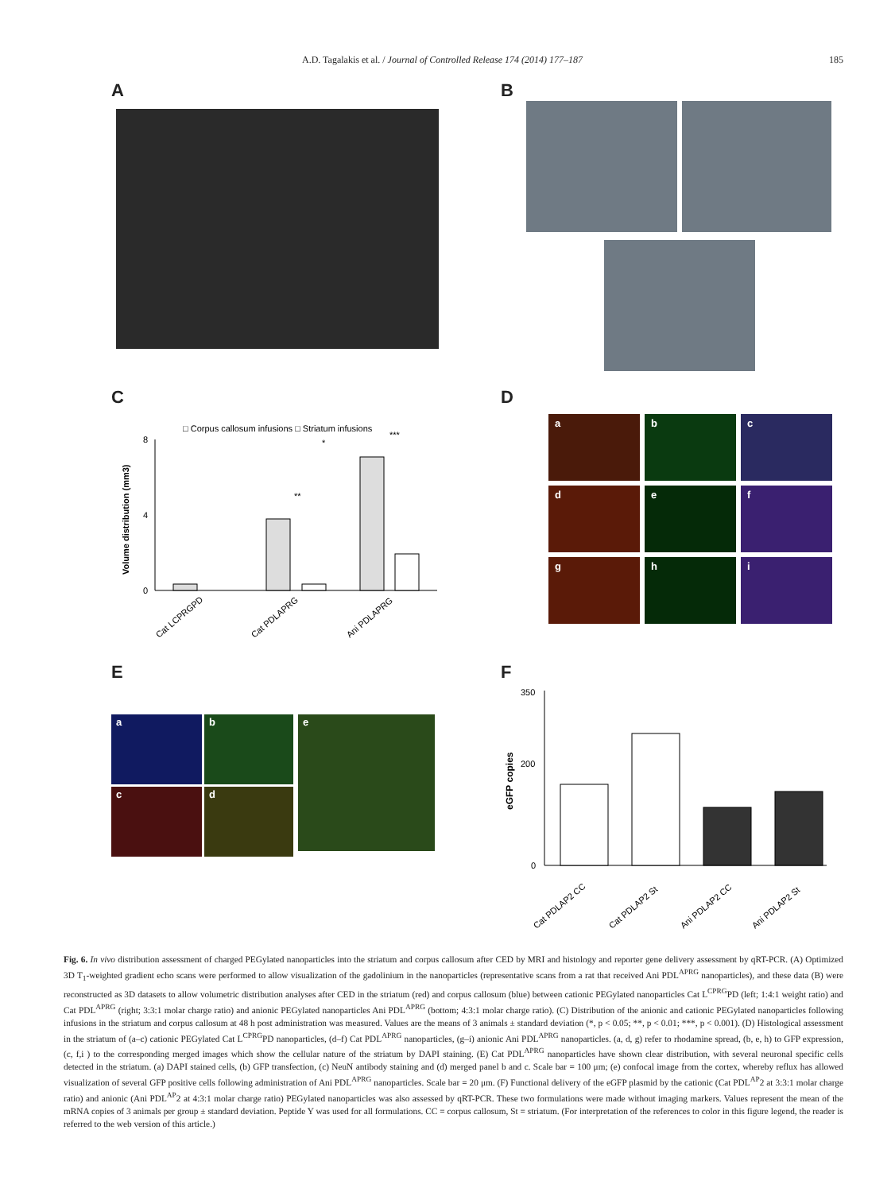A.D. Tagalakis et al. / Journal of Controlled Release 174 (2014) 177–187 185
A
B
C
□ Corpus callosum infusions □ Striatum infusions
8
4
0
Volume distribution (mm3)
**
*
***
Cat LCPRGPD
Cat PDLAPRG
Ani PDLAPRG
D
a
b
c
d
e
f
g
h
i
E
a
b
c
d
e
F
350
200
0
eGFP copies
Cat PDLAP2 CC
Cat PDLAP2 St
Ani PDLAP2 CC
Ani PDLAP2 St
Fig. 6. In vivo distribution assessment of charged PEGylated nanoparticles into the striatum and corpus callosum after CED by MRI and histology and reporter gene delivery assessment by qRT-PCR. (A) Optimized 3D T<sub>1</sub>-weighted gradient echo scans were performed to allow visualization of the gadolinium in the nanoparticles (representative scans from a rat that received Ani PDL<sup>APRG</sup> nanoparticles), and these data (B) were reconstructed as 3D datasets to allow volumetric distribution analyses after CED in the striatum (red) and corpus callosum (blue) between cationic PEGylated nanoparticles Cat L<sup>CPRG</sup>PD (left; 1:4:1 weight ratio) and Cat PDL<sup>APRG</sup> (right; 3:3:1 molar charge ratio) and anionic PEGylated nanoparticles Ani PDL<sup>APRG</sup> (bottom; 4:3:1 molar charge ratio). (C) Distribution of the anionic and cationic PEGylated nanoparticles following infusions in the striatum and corpus callosum at 48 h post administration was measured. Values are the means of 3 animals ± standard deviation (*, p < 0.05; **, p < 0.01; ***, p < 0.001). (D) Histological assessment in the striatum of (a–c) cationic PEGylated Cat L<sup>CPRG</sup>PD nanoparticles, (d–f) Cat PDL<sup>APRG</sup> nanoparticles, (g–i) anionic Ani PDL<sup>APRG</sup> nanoparticles. (a, d, g) refer to rhodamine spread, (b, e, h) to GFP expression, (c, f,i ) to the corresponding merged images which show the cellular nature of the striatum by DAPI staining. (E) Cat PDL<sup>APRG</sup> nanoparticles have shown clear distribution, with several neuronal specific cells detected in the striatum. (a) DAPI stained cells, (b) GFP transfection, (c) NeuN antibody staining and (d) merged panel b and c. Scale bar = 100 μm; (e) confocal image from the cortex, whereby reflux has allowed visualization of several GFP positive cells following administration of Ani PDL<sup>APRG</sup> nanoparticles. Scale bar = 20 μm. (F) Functional delivery of the eGFP plasmid by the cationic (Cat PDL<sup>AP</sup>2 at 3:3:1 molar charge ratio) and anionic (Ani PDL<sup>AP</sup>2 at 4:3:1 molar charge ratio) PEGylated nanoparticles was also assessed by qRT-PCR. These two formulations were made without imaging markers. Values represent the mean of the mRNA copies of 3 animals per group ± standard deviation. Peptide Y was used for all formulations. CC = corpus callosum, St = striatum. (For interpretation of the references to color in this figure legend, the reader is referred to the web version of this article.)